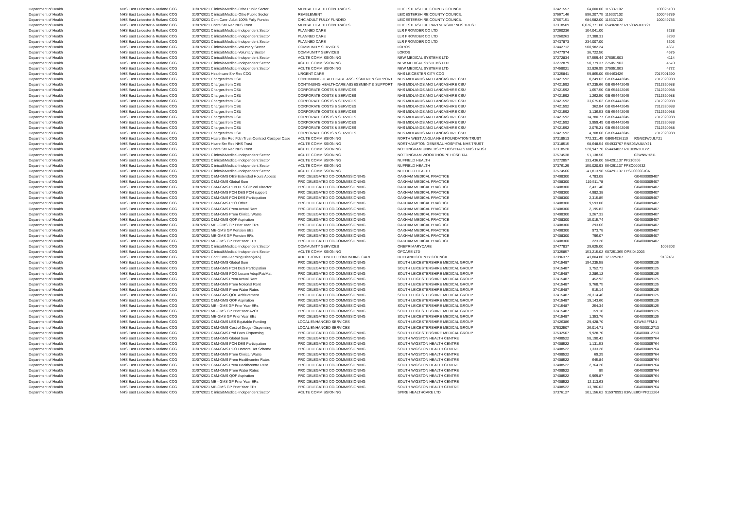| Department of Health | NHS East Leicester & Rutland CCG | 31/07/2021 Clinical&Medical-Othe Public Sector | MENTAL HEALTH CONTRACTS | LEICESTERSHIRE COUNTY COUNCIL | 37421557 | 64,000.00 | 115337102 | 100025103 |
| Department of Health | NHS East Leicester & Rutland CCG | 31/07/2021 Clinical&Medical-Othe Public Sector | REABLEMENT | LEICESTERSHIRE COUNTY COUNCIL | 37567146 | 896,207.75 | 115337102 | 100049789 |
| Department of Health | NHS East Leicester & Rutland CCG | 31/07/2021 Cont Care- Adult 100% Fully Funded | CHC ADULT FULLY FUNDED | LEICESTERSHIRE COUNTY COUNCIL | 37567151 | 684,582.00 | 115337102 | 100049785 |
| Department of Health | NHS East Leicester & Rutland CCG | 31/07/2021 Hcare Srv Rec NHS Trust | MENTAL HEALTH CONTRACTS | LEICESTERSHIRE PARTNERSHIP NHS TRUST | 37318509 | 6,076,771.00 | 654969872 RT503WJULY21 | |
| Department of Health | NHS East Leicester & Rutland CCG | 31/07/2021 Clinical&Medical-Independent Sector | PLANNED CARE | LLR PROVIDER CO LTD | 37260236 | 104,041.00 | | 3288 |
| Department of Health | NHS East Leicester & Rutland CCG | 31/07/2021 Clinical&Medical-Independent Sector | PLANNED CARE | LLR PROVIDER CO LTD | 37260263 | 27,388.31 | | 3293 |
| Department of Health | NHS East Leicester & Rutland CCG | 31/07/2021 Clinical&Medical-Independent Sector | PLANNED CARE | LLR PROVIDER CO LTD | 37437873 | 234,007.00 | | 3303 |
| Department of Health | NHS East Leicester & Rutland CCG | 31/07/2021 Clinical&Medical-Voluntary Sector | COMMUNITY SERVICES | LOROS | 37442712 | 500,982.24 | | 4661 |
| Department of Health | NHS East Leicester & Rutland CCG | 31/07/2021 Clinical&Medical-Voluntary Sector | COMMUNITY SERVICES | LOROS | 37477974 | 36,722.50 | | 4675 |
| Department of Health | NHS East Leicester & Rutland CCG | 31/07/2021 Clinical&Medical-Independent Sector | ACUTE COMMISSIONING | NEW MEDICAL SYSTEMS LTD | 37272834 | 57,559.44 | 275051903 | 4114 |
| Department of Health | NHS East Leicester & Rutland CCG | 31/07/2021 Clinical&Medical-Independent Sector | ACUTE COMMISSIONING | NEW MEDICAL SYSTEMS LTD | 37272879 | 58,779.37 | 275051903 | 4570 |
| Department of Health | NHS East Leicester & Rutland CCG | 31/07/2021 Clinical&Medical-Independent Sector | ACUTE COMMISSIONING | NEW MEDICAL SYSTEMS LTD | 37458021 | 32,826.95 | 275051903 | 4772 |
| Department of Health | NHS East Leicester & Rutland CCG | 31/07/2021 Healthcare Srv Rec CCG | URGENT CARE | NHS LEICESTER CITY CCG | 37325841 | 59,865.00 | 654463426 | 7017001690 |
| Department of Health | NHS East Leicester & Rutland CCG | 31/07/2021 Charges from CSU | CONTINUING HEALTHCARE ASSESSMENT & SUPPORT | NHS MIDLANDS AND LANCASHIRE CSU | 37421592 | 8,249.62 | GB 654442045 | 7312320988 |
| Department of Health | NHS East Leicester & Rutland CCG | 31/07/2021 Charges from CSU | CONTINUING HEALTHCARE ASSESSMENT & SUPPORT | NHS MIDLANDS AND LANCASHIRE CSU | 37421592 | 67,235.66 | GB 654442045 | 7312320988 |
| Department of Health | NHS East Leicester & Rutland CCG | 31/07/2021 Charges from CSU | CORPORATE COSTS & SERVICES | NHS MIDLANDS AND LANCASHIRE CSU | 37421592 | 1,657.50 | GB 654442045 | 7312320988 |
| Department of Health | NHS East Leicester & Rutland CCG | 31/07/2021 Charges from CSU | CORPORATE COSTS & SERVICES | NHS MIDLANDS AND LANCASHIRE CSU | 37421592 | 1,262.50 | GB 654442045 | 7312320988 |
| Department of Health | NHS East Leicester & Rutland CCG | 31/07/2021 Charges from CSU | CORPORATE COSTS & SERVICES | NHS MIDLANDS AND LANCASHIRE CSU | 37421592 | 33,675.02 | GB 654442045 | 7312320988 |
| Department of Health | NHS East Leicester & Rutland CCG | 31/07/2021 Charges from CSU | CORPORATE COSTS & SERVICES | NHS MIDLANDS AND LANCASHIRE CSU | 37421592 | 362.84 | GB 654442045 | 7312320988 |
| Department of Health | NHS East Leicester & Rutland CCG | 31/07/2021 Charges from CSU | CORPORATE COSTS & SERVICES | NHS MIDLANDS AND LANCASHIRE CSU | 37421592 | 3,136.53 | GB 654442045 | 7312320988 |
| Department of Health | NHS East Leicester & Rutland CCG | 31/07/2021 Charges from CSU | CORPORATE COSTS & SERVICES | NHS MIDLANDS AND LANCASHIRE CSU | 37421592 | 14,780.77 | GB 654442045 | 7312320988 |
| Department of Health | NHS East Leicester & Rutland CCG | 31/07/2021 Charges from CSU | CORPORATE COSTS & SERVICES | NHS MIDLANDS AND LANCASHIRE CSU | 37421592 | 3,959.49 | GB 654442045 | 7312320988 |
| Department of Health | NHS East Leicester & Rutland CCG | 31/07/2021 Charges from CSU | CORPORATE COSTS & SERVICES | NHS MIDLANDS AND LANCASHIRE CSU | 37421592 | 2,075.21 | GB 654442045 | 7312320988 |
| Department of Health | NHS East Leicester & Rutland CCG | 31/07/2021 Charges from CSU | CORPORATE COSTS & SERVICES | NHS MIDLANDS AND LANCASHIRE CSU | 37421592 | 4,708.68 | GB 654442045 | 7312320988 |
| Department of Health | NHS East Leicester & Rutland CCG | 31/07/2021 Hcare Srv Rec Fdtn Trust-Contract Cost per Case | ACUTE COMMISSIONING | NORTH WEST ANGLIA NHS FOUNDATION TRUST | 37318513 | 772,331.45 | GB654936110 | RGN03WJULY21 |
| Department of Health | NHS East Leicester & Rutland CCG | 31/07/2021 Hcare Srv Rec NHS Trust | ACUTE COMMISSIONING | NORTHAMPTON GENERAL HOSPITAL NHS TRUST | 37318515 | 68,648.54 | 654933707 RNS03WJULY21 | |
| Department of Health | NHS East Leicester & Rutland CCG | 31/07/2021 Hcare Srv Rec NHS Trust | ACUTE COMMISSIONING | NOTTINGHAM UNIVERSITY HOSPITALS NHS TRUST | 37318520 | 520,947.78 | 654434827 RX103WJULY21 | |
| Department of Health | NHS East Leicester & Rutland CCG | 31/07/2021 Clinical&Medical-Independent Sector | ACUTE COMMISSIONING | NOTTINGHAM WOODTHORPE HOSPITAL | 37574538 | 51,138.50 | | 03WNWH211 |
| Department of Health | NHS East Leicester & Rutland CCG | 31/07/2021 Clinical&Medical-Independent Sector | ACUTE COMMISSIONING | NUFFIELD HEALTH | 37272857 | 133,436.00 | 564291137 PF210506 | |
| Department of Health | NHS East Leicester & Rutland CCG | 31/07/2021 Clinical&Medical-Independent Sector | ACUTE COMMISSIONING | NUFFIELD HEALTH | 37376129 | 150,020.93 | 564291137 FPSC000532 | |
| Department of Health | NHS East Leicester & Rutland CCG | 31/07/2021 Clinical&Medical-Independent Sector | ACUTE COMMISSIONING | NUFFIELD HEALTH | 37574566 | -41,813.98 | 564291137 FPSC000661CN | |
| Department of Health | NHS East Leicester & Rutland CCG | 31/07/2021 C&M-GMS DES Extended Hours Access | PRC DELEGATED CO-COMMISSIONING | OAKHAM MEDICAL PRACTICE | 37408300 | 4,783.08 | | G04000009407 |
| Department of Health | NHS East Leicester & Rutland CCG | 31/07/2021 C&M-GMS Global Sum | PRC DELEGATED CO-COMMISSIONING | OAKHAM MEDICAL PRACTICE | 37408300 | 119,511.78 | | G04000009407 |
| Department of Health | NHS East Leicester & Rutland CCG | 31/07/2021 C&M-GMS PCN DES Clinical Director | PRC DELEGATED CO-COMMISSIONING | OAKHAM MEDICAL PRACTICE | 37408300 | 2,431.40 | | G04000009407 |
| Department of Health | NHS East Leicester & Rutland CCG | 31/07/2021 C&M-GMS PCN DES PCN support | PRC DELEGATED CO-COMMISSIONING | OAKHAM MEDICAL PRACTICE | 37408300 | 4,982.38 | | G04000009407 |
| Department of Health | NHS East Leicester & Rutland CCG | 31/07/2021 C&M-GMS PCN DES Participation | PRC DELEGATED CO-COMMISSIONING | OAKHAM MEDICAL PRACTICE | 37408300 | 2,315.85 | | G04000009407 |
| Department of Health | NHS East Leicester & Rutland CCG | 31/07/2021 C&M-GMS PCO Other | PRC DELEGATED CO-COMMISSIONING | OAKHAM MEDICAL PRACTICE | 37408300 | 9,593.00 | | G04000009407 |
| Department of Health | NHS East Leicester & Rutland CCG | 31/07/2021 C&M-GMS Prem Actual Rent | PRC DELEGATED CO-COMMISSIONING | OAKHAM MEDICAL PRACTICE | 37408300 | 2,195.83 | | G04000009407 |
| Department of Health | NHS East Leicester & Rutland CCG | 31/07/2021 C&M-GMS Prem Clinical Waste | PRC DELEGATED CO-COMMISSIONING | OAKHAM MEDICAL PRACTICE | 37408300 | 3,267.33 | | G04000009407 |
| Department of Health | NHS East Leicester & Rutland CCG | 31/07/2021 C&M-GMS QOF Aspiration | PRC DELEGATED CO-COMMISSIONING | OAKHAM MEDICAL PRACTICE | 37408300 | 15,015.74 | | G04000009407 |
| Department of Health | NHS East Leicester & Rutland CCG | 31/07/2021 ME - GMS GP Prior Year ERs | PRC DELEGATED CO-COMMISSIONING | OAKHAM MEDICAL PRACTICE | 37408300 | 293.66 | | G04000009407 |
| Department of Health | NHS East Leicester & Rutland CCG | 31/07/2021 ME-GMS GP Pension EEs | PRC DELEGATED CO-COMMISSIONING | OAKHAM MEDICAL PRACTICE | 37408300 | 973.78 | | G04000009407 |
| Department of Health | NHS East Leicester & Rutland CCG | 31/07/2021 ME-GMS GP Pension ERs | PRC DELEGATED CO-COMMISSIONING | OAKHAM MEDICAL PRACTICE | 37408300 | 796.07 | | G04000009407 |
| Department of Health | NHS East Leicester & Rutland CCG | 31/07/2021 ME-GMS GP Prior Year EEs | PRC DELEGATED CO-COMMISSIONING | OAKHAM MEDICAL PRACTICE | 37408300 | 223.28 | | G04000009407 |
| Department of Health | NHS East Leicester & Rutland CCG | 31/07/2021 Clinical&Medical-Independent Sector | COMMUNITY SERVICES | ONEPRIMARYCARE | 37477837 | 29,625.00 | | 1003303 |
| Department of Health | NHS East Leicester & Rutland CCG | 31/07/2021 Clinical&Medical-Independent Sector | ACUTE COMMISSIONING | OPCARE LTD | 37325857 | 153,215.02 | 607251365 OPSI042003 | |
| Department of Health | NHS East Leicester & Rutland CCG | 31/07/2021 Cont Care-Learning Disab(<65) | ADULT JOINT FUNDED CONTINUING CARE | RUTLAND COUNTY COUNCIL | 37396377 | 43,804.80 | 121725207 | 9132461 |
| Department of Health | NHS East Leicester & Rutland CCG | 31/07/2021 C&M-GMS Global Sum | PRC DELEGATED CO-COMMISSIONING | SOUTH LEICESTERSHIRE MEDICAL GROUP | 37415487 | 194,235.58 | | G04000009125 |
| Department of Health | NHS East Leicester & Rutland CCG | 31/07/2021 C&M-GMS PCN DES Participation | PRC DELEGATED CO-COMMISSIONING | SOUTH LEICESTERSHIRE MEDICAL GROUP | 37415487 | 3,752.72 | | G04000009125 |
| Department of Health | NHS East Leicester & Rutland CCG | 31/07/2021 C&M-GMS PCO Locum Adop/Pat/Mat | PRC DELEGATED CO-COMMISSIONING | SOUTH LEICESTERSHIRE MEDICAL GROUP | 37415487 | 2,286.12 | | G04000009125 |
| Department of Health | NHS East Leicester & Rutland CCG | 31/07/2021 C&M-GMS Prem Actual Rent | PRC DELEGATED CO-COMMISSIONING | SOUTH LEICESTERSHIRE MEDICAL GROUP | 37415487 | 452.92 | | G04000009125 |
| Department of Health | NHS East Leicester & Rutland CCG | 31/07/2021 C&M-GMS Prem Notional Rent | PRC DELEGATED CO-COMMISSIONING | SOUTH LEICESTERSHIRE MEDICAL GROUP | 37415487 | 9,768.75 | | G04000009125 |
| Department of Health | NHS East Leicester & Rutland CCG | 31/07/2021 C&M-GMS Prem Water Rates | PRC DELEGATED CO-COMMISSIONING | SOUTH LEICESTERSHIRE MEDICAL GROUP | 37415487 | 515.14 | | G04000009125 |
| Department of Health | NHS East Leicester & Rutland CCG | 31/07/2021 C&M-GMS QOF Achievement | PRC DELEGATED CO-COMMISSIONING | SOUTH LEICESTERSHIRE MEDICAL GROUP | 37415487 | 78,314.46 | | G04000009125 |
| Department of Health | NHS East Leicester & Rutland CCG | 31/07/2021 C&M-GMS QOF Aspiration | PRC DELEGATED CO-COMMISSIONING | SOUTH LEICESTERSHIRE MEDICAL GROUP | 37415487 | 19,143.60 | | G04000009125 |
| Department of Health | NHS East Leicester & Rutland CCG | 31/07/2021 ME - GMS GP Prior Year ERs | PRC DELEGATED CO-COMMISSIONING | SOUTH LEICESTERSHIRE MEDICAL GROUP | 37415487 | 254.34 | | G04000009125 |
| Department of Health | NHS East Leicester & Rutland CCG | 31/07/2021 ME-GMS GP Prior Year AVCs | PRC DELEGATED CO-COMMISSIONING | SOUTH LEICESTERSHIRE MEDICAL GROUP | 37415487 | 159.18 | | G04000009125 |
| Department of Health | NHS East Leicester & Rutland CCG | 31/07/2021 ME-GMS GP Prior Year EEs | PRC DELEGATED CO-COMMISSIONING | SOUTH LEICESTERSHIRE MEDICAL GROUP | 37415487 | 1,353.76 | | G04000009125 |
| Department of Health | NHS East Leicester & Rutland CCG | 31/07/2021 C&M-GMS LES Equitable Funding | LOCAL ENHANCED SERVICES | SOUTH LEICESTERSHIRE MEDICAL GROUP | 37426386 | 29,428.70 | | 03WM4FFM-1 |
| Department of Health | NHS East Leicester & Rutland CCG | 31/07/2021 C&M-GMS Cost of Drugs -Dispensing | LOCAL ENHANCED SERVICES | SOUTH LEICESTERSHIRE MEDICAL GROUP | 37532507 | 26,014.71 | | G04000012713 |
| Department of Health | NHS East Leicester & Rutland CCG | 31/07/2021 C&M-GMS Prof Fees Dispensing | PRC DELEGATED CO-COMMISSIONING | SOUTH LEICESTERSHIRE MEDICAL GROUP | 37532507 | 9,928.70 | | G04000012713 |
| Department of Health | NHS East Leicester & Rutland CCG | 31/07/2021 C&M-GMS Global Sum | PRC DELEGATED CO-COMMISSIONING | SOUTH WIGSTON HEALTH CENTRE | 37408522 | 58,190.42 | | G04000009764 |
| Department of Health | NHS East Leicester & Rutland CCG | 31/07/2021 C&M-GMS PCN DES Participation | PRC DELEGATED CO-COMMISSIONING | SOUTH WIGSTON HEALTH CENTRE | 37408522 | 1,131.53 | | G04000009764 |
| Department of Health | NHS East Leicester & Rutland CCG | 31/07/2021 C&M-GMS PCO Doctors Ret Scheme | PRC DELEGATED CO-COMMISSIONING | SOUTH WIGSTON HEALTH CENTRE | 37408522 | 1,333.28 | | G04000009764 |
| Department of Health | NHS East Leicester & Rutland CCG | 31/07/2021 C&M-GMS Prem Clinical Waste | PRC DELEGATED CO-COMMISSIONING | SOUTH WIGSTON HEALTH CENTRE | 37408522 | 69.29 | | G04000009764 |
| Department of Health | NHS East Leicester & Rutland CCG | 31/07/2021 C&M-GMS Prem Healthcentre Rates | PRC DELEGATED CO-COMMISSIONING | SOUTH WIGSTON HEALTH CENTRE | 37408522 | 645.84 | | G04000009764 |
| Department of Health | NHS East Leicester & Rutland CCG | 31/07/2021 C&M-GMS Prem Healthcentre Rent | PRC DELEGATED CO-COMMISSIONING | SOUTH WIGSTON HEALTH CENTRE | 37408522 | 2,764.20 | | G04000009764 |
| Department of Health | NHS East Leicester & Rutland CCG | 31/07/2021 C&M-GMS Prem Water Rates | PRC DELEGATED CO-COMMISSIONING | SOUTH WIGSTON HEALTH CENTRE | 37408522 | 85 | | G04000009764 |
| Department of Health | NHS East Leicester & Rutland CCG | 31/07/2021 C&M-GMS QOF Aspiration | PRC DELEGATED CO-COMMISSIONING | SOUTH WIGSTON HEALTH CENTRE | 37408522 | 6,969.87 | | G04000009764 |
| Department of Health | NHS East Leicester & Rutland CCG | 31/07/2021 ME - GMS GP Prior Year ERs | PRC DELEGATED CO-COMMISSIONING | SOUTH WIGSTON HEALTH CENTRE | 37408522 | 12,113.63 | | G04000009764 |
| Department of Health | NHS East Leicester & Rutland CCG | 31/07/2021 ME-GMS GP Prior Year EEs | PRC DELEGATED CO-COMMISSIONING | SOUTH WIGSTON HEALTH CENTRE | 37408522 | 13,786.03 | | G04000009764 |
| Department of Health | NHS East Leicester & Rutland CCG | 31/07/2021 Clinical&Medical-Independent Sector | ACUTE COMMISSIONING | SPIRE HEALTHCARE LTD | 37376127 | 301,156.62 | 915970991 03WLEIICFPF212204 | |